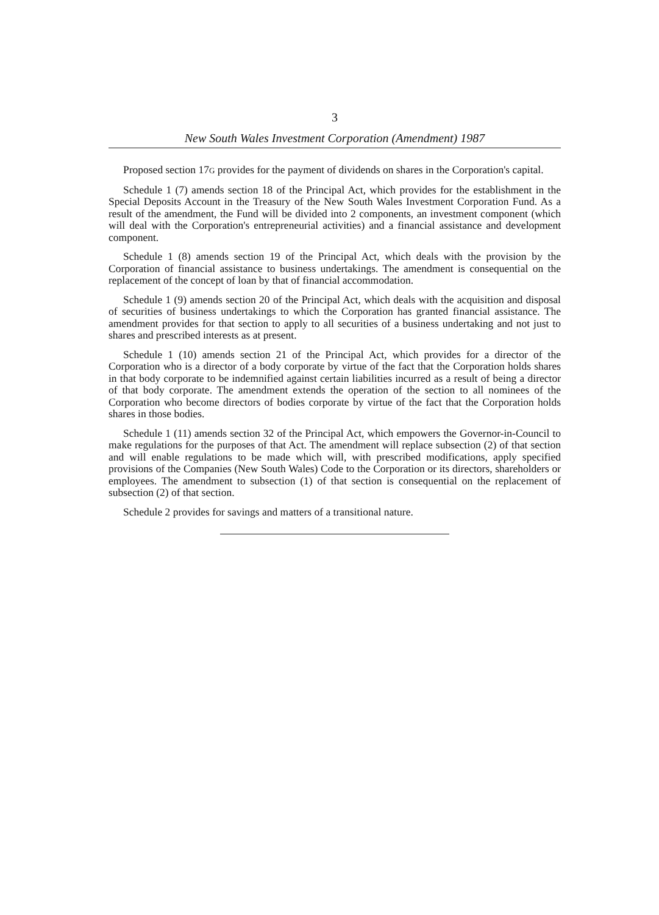3
New South Wales Investment Corporation (Amendment) 1987
Proposed section 17G provides for the payment of dividends on shares in the Corporation's capital.
Schedule 1 (7) amends section 18 of the Principal Act, which provides for the establishment in the Special Deposits Account in the Treasury of the New South Wales Investment Corporation Fund. As a result of the amendment, the Fund will be divided into 2 components, an investment component (which will deal with the Corporation's entrepreneurial activities) and a financial assistance and development component.
Schedule 1 (8) amends section 19 of the Principal Act, which deals with the provision by the Corporation of financial assistance to business undertakings. The amendment is consequential on the replacement of the concept of loan by that of financial accommodation.
Schedule 1 (9) amends section 20 of the Principal Act, which deals with the acquisition and disposal of securities of business undertakings to which the Corporation has granted financial assistance. The amendment provides for that section to apply to all securities of a business undertaking and not just to shares and prescribed interests as at present.
Schedule 1 (10) amends section 21 of the Principal Act, which provides for a director of the Corporation who is a director of a body corporate by virtue of the fact that the Corporation holds shares in that body corporate to be indemnified against certain liabilities incurred as a result of being a director of that body corporate. The amendment extends the operation of the section to all nominees of the Corporation who become directors of bodies corporate by virtue of the fact that the Corporation holds shares in those bodies.
Schedule 1 (11) amends section 32 of the Principal Act, which empowers the Governor-in-Council to make regulations for the purposes of that Act. The amendment will replace subsection (2) of that section and will enable regulations to be made which will, with prescribed modifications, apply specified provisions of the Companies (New South Wales) Code to the Corporation or its directors, shareholders or employees. The amendment to subsection (1) of that section is consequential on the replacement of subsection (2) of that section.
Schedule 2 provides for savings and matters of a transitional nature.